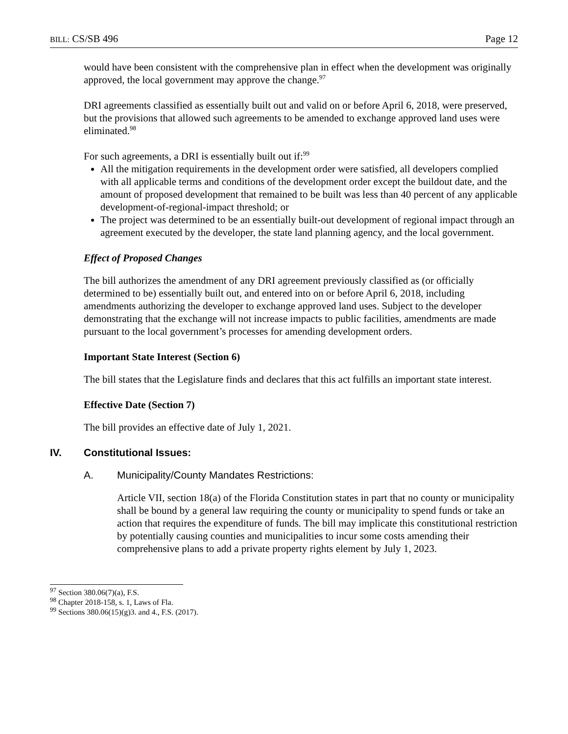BILL: CS/SB 496 Page 12
would have been consistent with the comprehensive plan in effect when the development was originally approved, the local government may approve the change.<sup>97</sup>
DRI agreements classified as essentially built out and valid on or before April 6, 2018, were preserved, but the provisions that allowed such agreements to be amended to exchange approved land uses were eliminated.<sup>98</sup>
For such agreements, a DRI is essentially built out if:<sup>99</sup>
All the mitigation requirements in the development order were satisfied, all developers complied with all applicable terms and conditions of the development order except the buildout date, and the amount of proposed development that remained to be built was less than 40 percent of any applicable development-of-regional-impact threshold; or
The project was determined to be an essentially built-out development of regional impact through an agreement executed by the developer, the state land planning agency, and the local government.
Effect of Proposed Changes
The bill authorizes the amendment of any DRI agreement previously classified as (or officially determined to be) essentially built out, and entered into on or before April 6, 2018, including amendments authorizing the developer to exchange approved land uses. Subject to the developer demonstrating that the exchange will not increase impacts to public facilities, amendments are made pursuant to the local government’s processes for amending development orders.
Important State Interest (Section 6)
The bill states that the Legislature finds and declares that this act fulfills an important state interest.
Effective Date (Section 7)
The bill provides an effective date of July 1, 2021.
IV. Constitutional Issues:
A. Municipality/County Mandates Restrictions:
Article VII, section 18(a) of the Florida Constitution states in part that no county or municipality shall be bound by a general law requiring the county or municipality to spend funds or take an action that requires the expenditure of funds. The bill may implicate this constitutional restriction by potentially causing counties and municipalities to incur some costs amending their comprehensive plans to add a private property rights element by July 1, 2023.
<sup>97</sup> Section 380.06(7)(a), F.S.
<sup>98</sup> Chapter 2018-158, s. 1, Laws of Fla.
<sup>99</sup> Sections 380.06(15)(g)3. and 4., F.S. (2017).